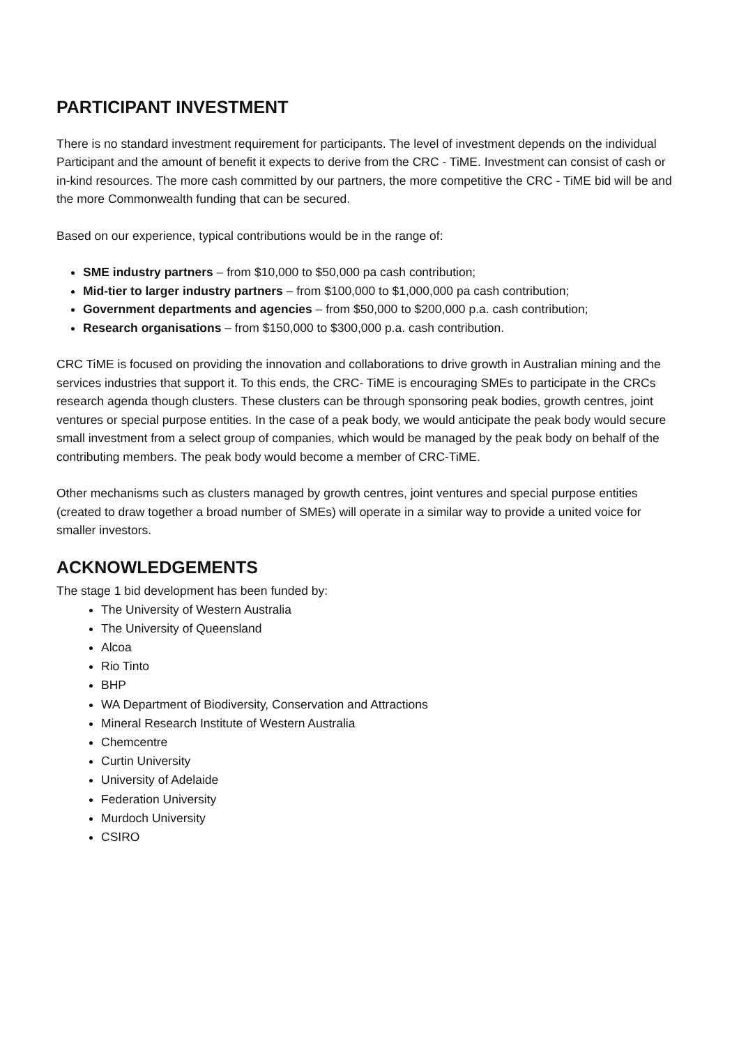PARTICIPANT INVESTMENT
There is no standard investment requirement for participants. The level of investment depends on the individual Participant and the amount of benefit it expects to derive from the CRC - TiME. Investment can consist of cash or in-kind resources. The more cash committed by our partners, the more competitive the CRC - TiME bid will be and the more Commonwealth funding that can be secured.
Based on our experience, typical contributions would be in the range of:
SME industry partners – from $10,000 to $50,000 pa cash contribution;
Mid-tier to larger industry partners – from $100,000 to $1,000,000 pa cash contribution;
Government departments and agencies – from $50,000 to $200,000 p.a. cash contribution;
Research organisations – from $150,000 to $300,000 p.a. cash contribution.
CRC TiME is focused on providing the innovation and collaborations to drive growth in Australian mining and the services industries that support it. To this ends, the CRC- TiME is encouraging SMEs to participate in the CRCs research agenda though clusters. These clusters can be through sponsoring peak bodies, growth centres, joint ventures or special purpose entities. In the case of a peak body, we would anticipate the peak body would secure small investment from a select group of companies, which would be managed by the peak body on behalf of the contributing members. The peak body would become a member of CRC-TiME.
Other mechanisms such as clusters managed by growth centres, joint ventures and special purpose entities (created to draw together a broad number of SMEs) will operate in a similar way to provide a united voice for smaller investors.
ACKNOWLEDGEMENTS
The stage 1 bid development has been funded by:
The University of Western Australia
The University of Queensland
Alcoa
Rio Tinto
BHP
WA Department of Biodiversity, Conservation and Attractions
Mineral Research Institute of Western Australia
Chemcentre
Curtin University
University of Adelaide
Federation University
Murdoch University
CSIRO